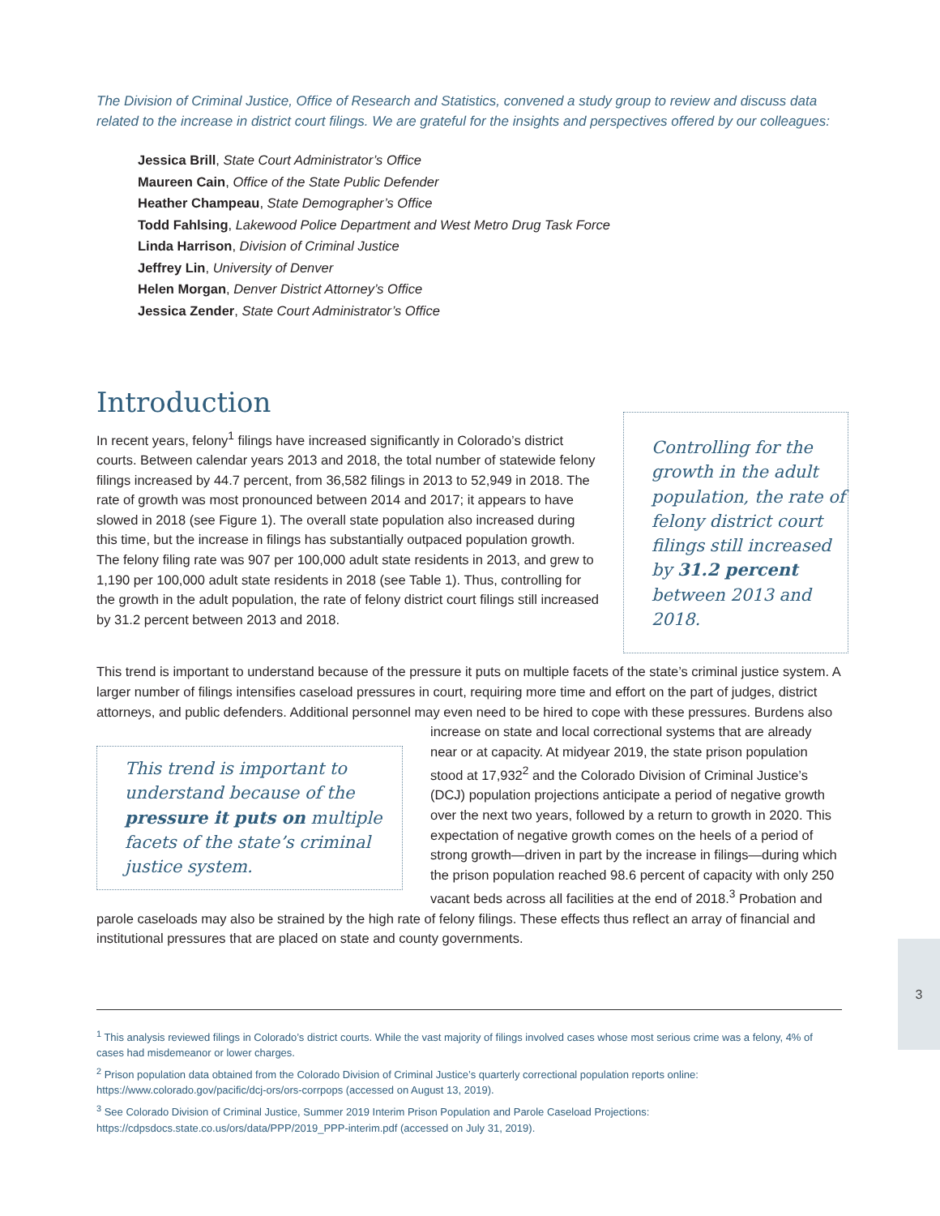The Division of Criminal Justice, Office of Research and Statistics, convened a study group to review and discuss data related to the increase in district court filings. We are grateful for the insights and perspectives offered by our colleagues:
Jessica Brill, State Court Administrator’s Office
Maureen Cain, Office of the State Public Defender
Heather Champeau, State Demographer’s Office
Todd Fahlsing, Lakewood Police Department and West Metro Drug Task Force
Linda Harrison, Division of Criminal Justice
Jeffrey Lin, University of Denver
Helen Morgan, Denver District Attorney’s Office
Jessica Zender, State Court Administrator’s Office
Introduction
Controlling for the growth in the adult population, the rate of felony district court filings still increased by 31.2 percent between 2013 and 2018.
In recent years, felony<sup>1</sup> filings have increased significantly in Colorado’s district courts. Between calendar years 2013 and 2018, the total number of statewide felony filings increased by 44.7 percent, from 36,582 filings in 2013 to 52,949 in 2018. The rate of growth was most pronounced between 2014 and 2017; it appears to have slowed in 2018 (see Figure 1). The overall state population also increased during this time, but the increase in filings has substantially outpaced population growth. The felony filing rate was 907 per 100,000 adult state residents in 2013, and grew to 1,190 per 100,000 adult state residents in 2018 (see Table 1). Thus, controlling for the growth in the adult population, the rate of felony district court filings still increased by 31.2 percent between 2013 and 2018.
This trend is important to understand because of the pressure it puts on multiple facets of the state’s criminal justice system. A larger number of filings intensifies caseload pressures in court, requiring more time and effort on the part of judges, district attorneys, and public defenders. Additional personnel may even need to be
This trend is important to understand because of the pressure it puts on multiple facets of the state’s criminal justice system.
hired to cope with these pressures. Burdens also increase on state and local correctional systems that are already near or at capacity. At midyear 2019, the state prison population stood at 17,932<sup>2</sup> and the Colorado Division of Criminal Justice’s (DCJ) population projections anticipate a period of negative growth over the next two years, followed by a return to growth in 2020. This expectation of negative growth comes on the heels of a period of strong growth—driven in part by the increase in filings—during which the prison population reached 98.6 percent of capacity with only 250 vacant beds across all facilities at the end of 2018.<sup>3</sup> Probation and parole caseloads may also be strained by the high rate of felony filings. These effects thus reflect an array of financial and institutional pressures that are placed on state and county governments.
<sup>1</sup> This analysis reviewed filings in Colorado’s district courts. While the vast majority of filings involved cases whose most serious crime was a felony, 4% of cases had misdemeanor or lower charges.
<sup>2</sup> Prison population data obtained from the Colorado Division of Criminal Justice’s quarterly correctional population reports online: https://www.colorado.gov/pacific/dcj-ors/ors-corrpops (accessed on August 13, 2019).
<sup>3</sup> See Colorado Division of Criminal Justice, Summer 2019 Interim Prison Population and Parole Caseload Projections: https://cdpsdocs.state.co.us/ors/data/PPP/2019_PPP-interim.pdf (accessed on July 31, 2019).
3